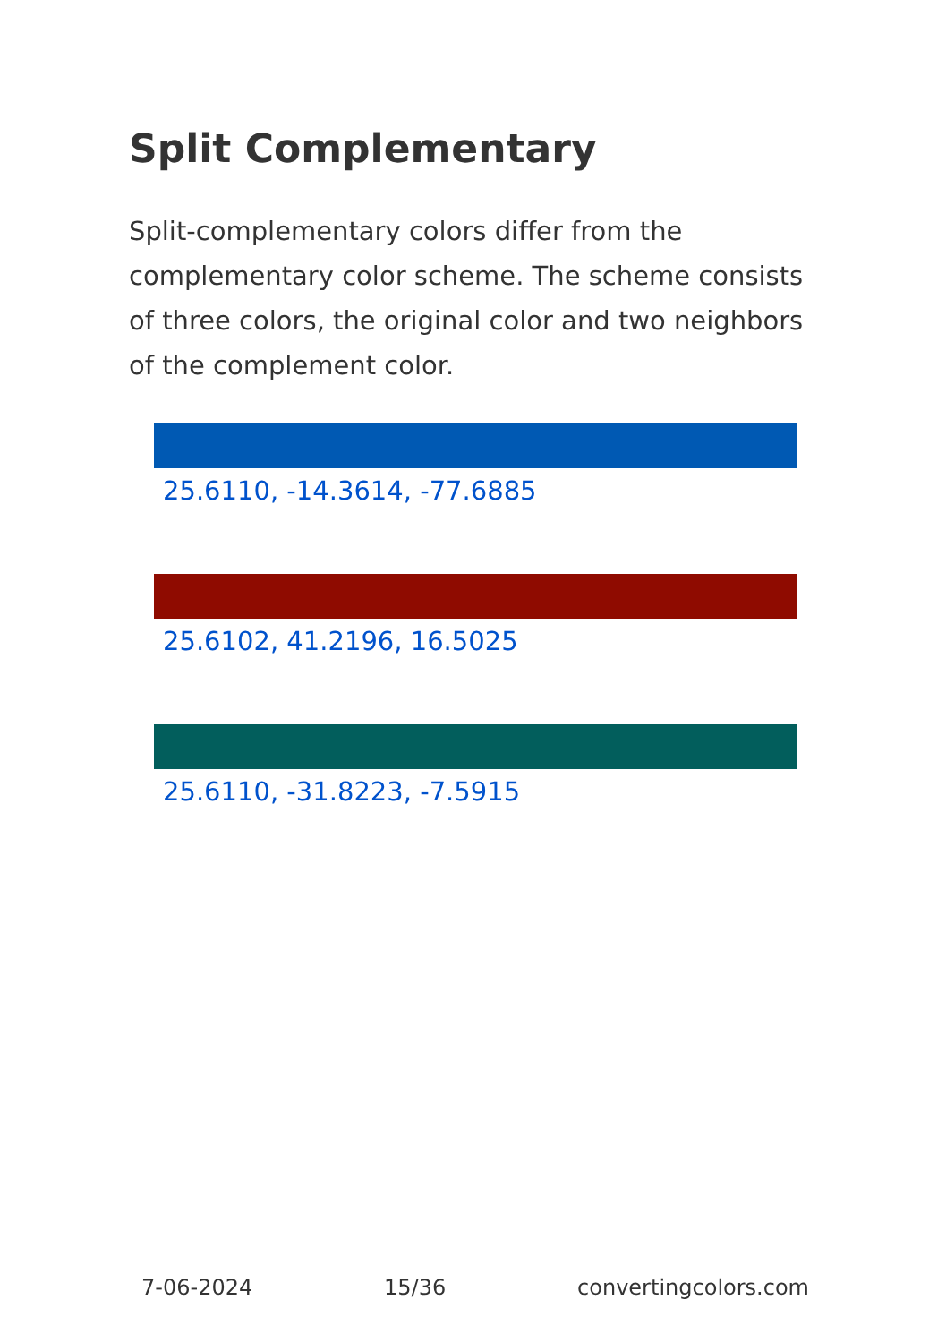Split Complementary
Split-complementary colors differ from the complementary color scheme. The scheme consists of three colors, the original color and two neighbors of the complement color.
25.6110, -14.3614, -77.6885
25.6102, 41.2196, 16.5025
25.6110, -31.8223, -7.5915
7-06-2024 15/36 convertingcolors.com